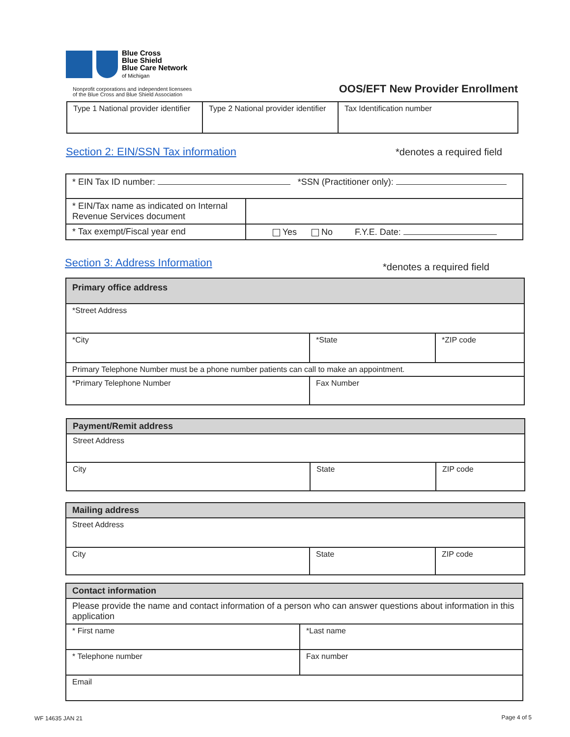Blue Cross
Blue Shield
Blue Care Network
of Michigan
Nonprofit corporations and independent licensees
of the Blue Cross and Blue Shield Association
OOS/EFT New Provider Enrollment
| Type 1 National provider identifier | Type 2 National provider identifier | Tax Identification number |
Section 2: EIN/SSN Tax information
*denotes a required field
| * EIN Tax ID number: *SSN (Practitioner only): | |
| * EIN/Tax name as indicated on Internal Revenue Services document | |
| * Tax exempt/Fiscal year end | Yes No F.Y.E. Date: |
Section 3: Address Information *denotes a required field
| Primary office address | | |
| --- | --- | --- |
| *Street Address | | |
| *City | *State | *ZIP code |
| Primary Telephone Number must be a phone number patients can call to make an appointment. | | |
| *Primary Telephone Number | Fax Number | |
| Payment/Remit address | | |
| --- | --- | --- |
| Street Address | | |
| City | State | ZIP code |
| Mailing address | | |
| --- | --- | --- |
| Street Address | | |
| City | State | ZIP code |
| Contact information | |
| --- | --- |
| Please provide the name and contact information of a person who can answer questions about information in this application | |
| * First name | *Last name |
| * Telephone number | Fax number |
| Email | |
WF 14635 JAN 21 Page 4 of 5